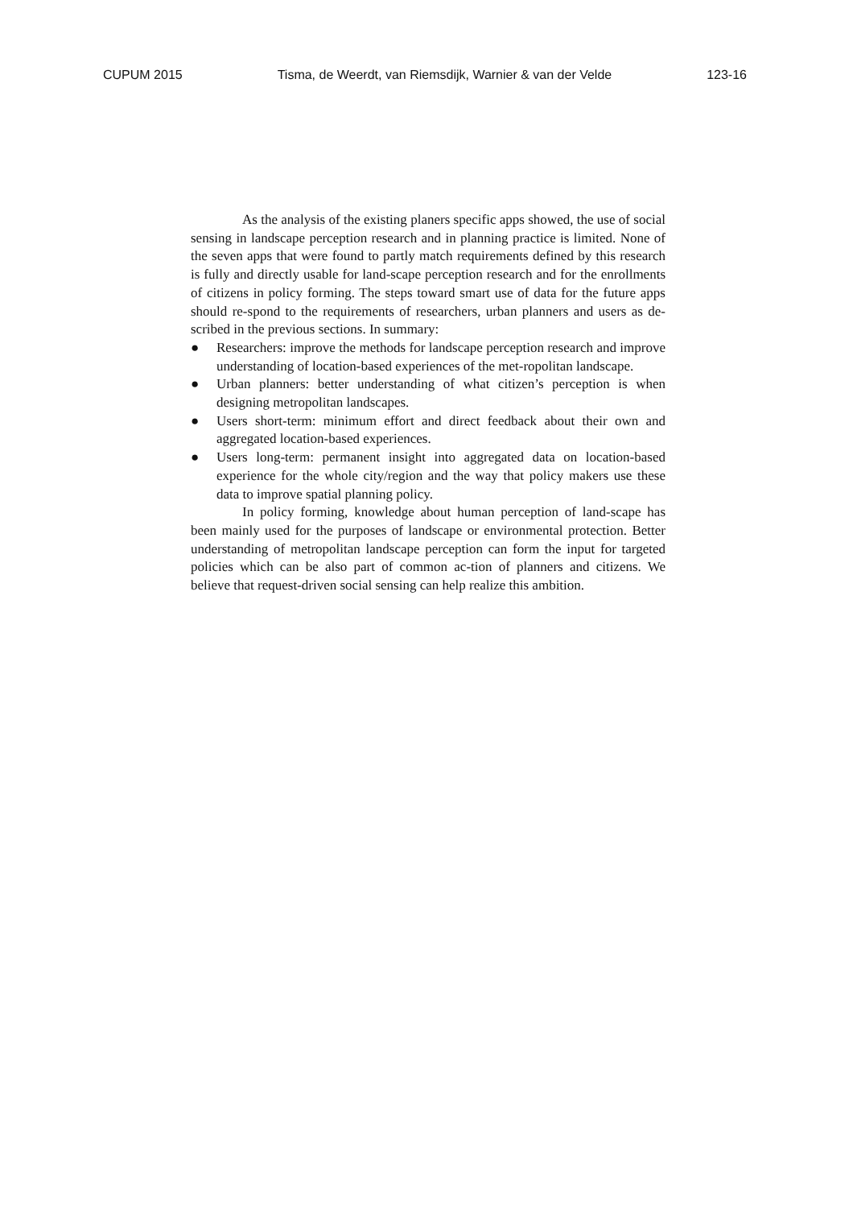CUPUM 2015 Tisma, de Weerdt, van Riemsdijk, Warnier & van der Velde 123-16
As the analysis of the existing planers specific apps showed, the use of social sensing in landscape perception research and in planning practice is limited. None of the seven apps that were found to partly match requirements defined by this research is fully and directly usable for land-scape perception research and for the enrollments of citizens in policy forming. The steps toward smart use of data for the future apps should re-spond to the requirements of researchers, urban planners and users as de-scribed in the previous sections. In summary:
● Researchers: improve the methods for landscape perception research and improve understanding of location-based experiences of the met-ropolitan landscape.
● Urban planners: better understanding of what citizen’s perception is when designing metropolitan landscapes.
● Users short-term: minimum effort and direct feedback about their own and aggregated location-based experiences.
● Users long-term: permanent insight into aggregated data on location-based experience for the whole city/region and the way that policy makers use these data to improve spatial planning policy.
In policy forming, knowledge about human perception of land-scape has been mainly used for the purposes of landscape or environmental protection. Better understanding of metropolitan landscape perception can form the input for targeted policies which can be also part of common ac-tion of planners and citizens. We believe that request-driven social sensing can help realize this ambition.